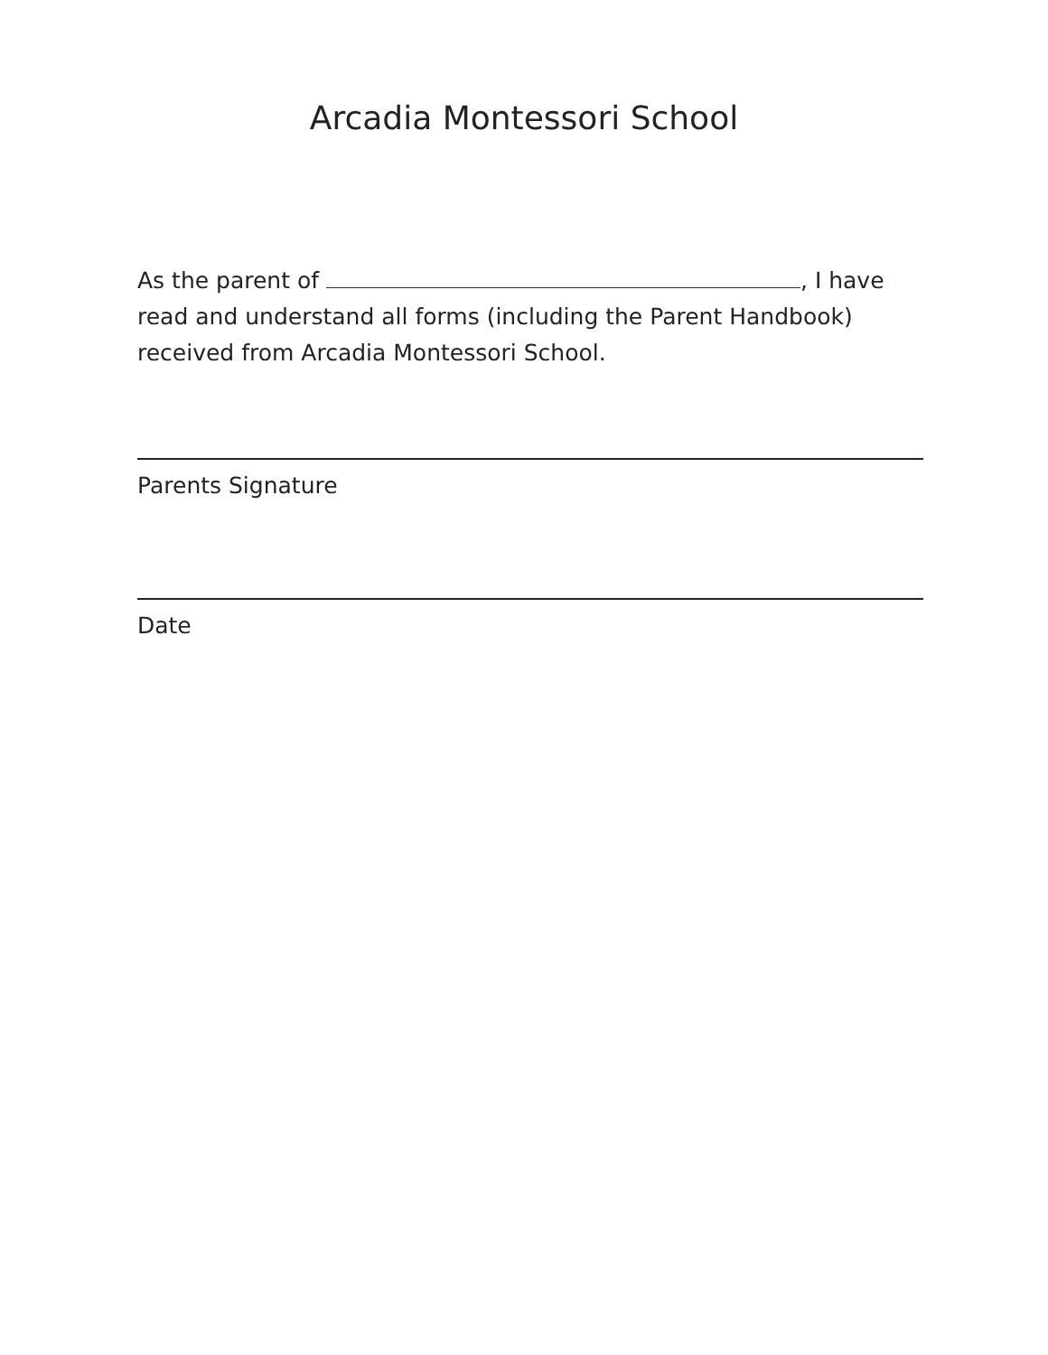Arcadia Montessori School
As the parent of , I have read and understand all forms (including the Parent Handbook) received from Arcadia Montessori School.
Parents Signature
Date